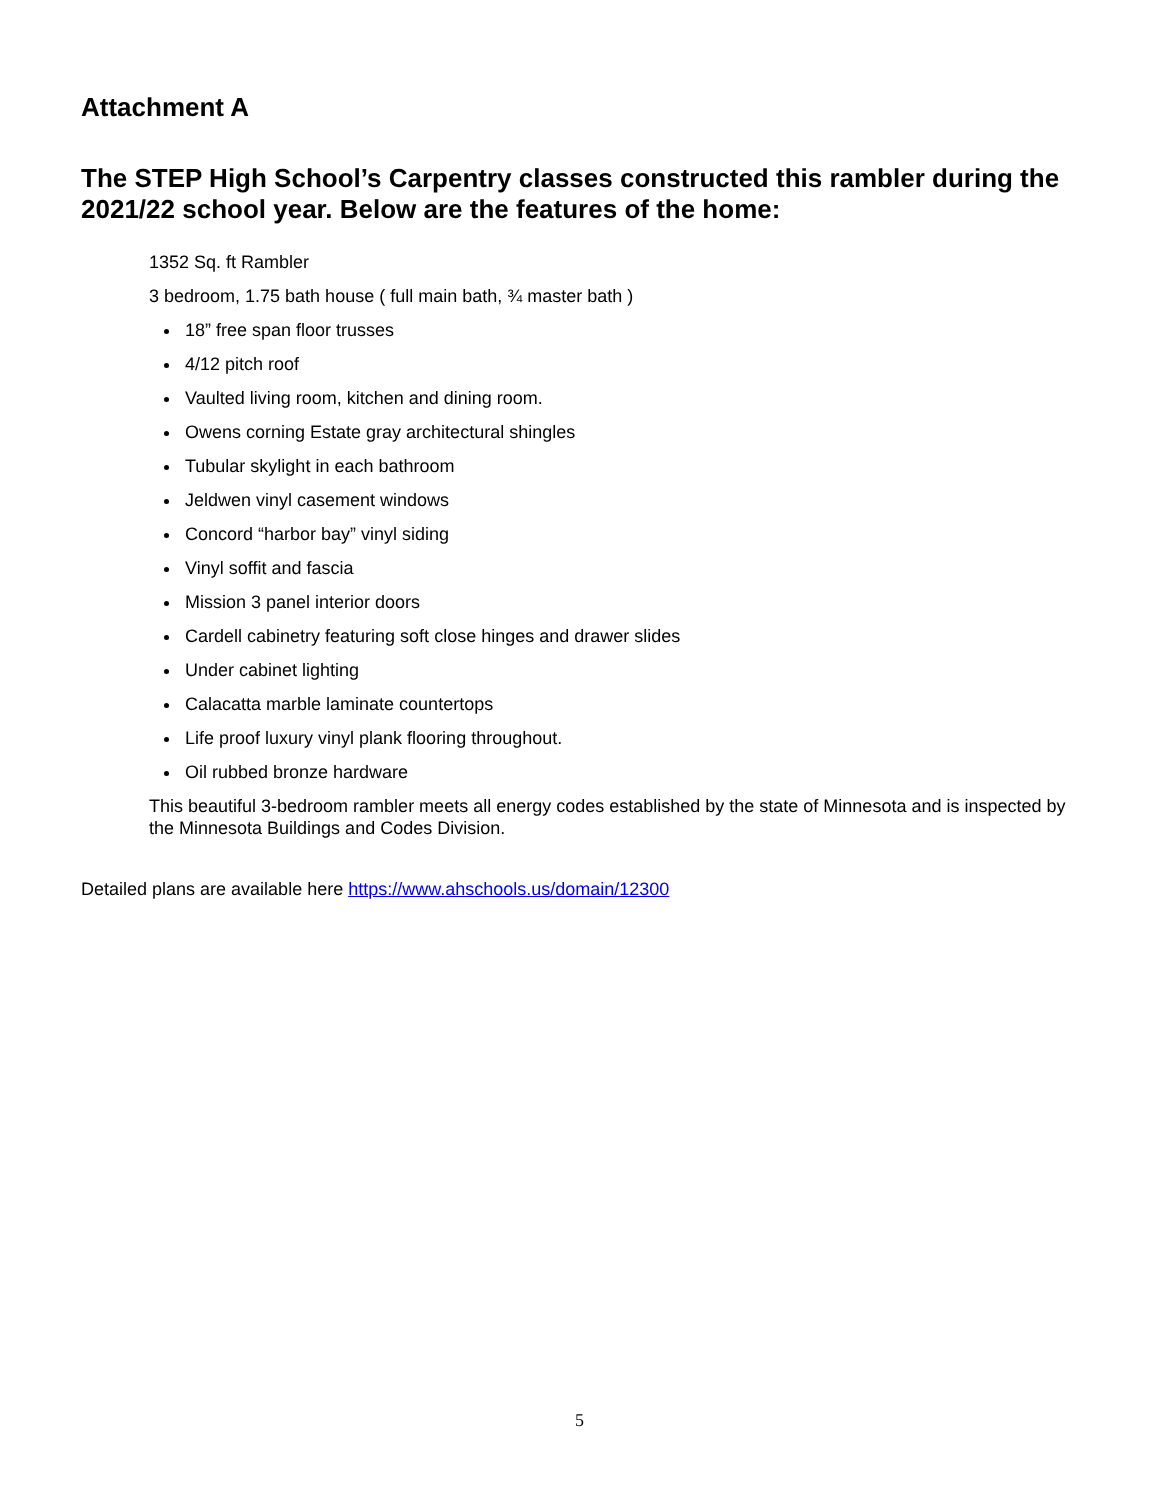Attachment A
The STEP High School’s Carpentry classes constructed this rambler during the 2021/22 school year. Below are the features of the home:
1352 Sq. ft Rambler
3 bedroom, 1.75 bath house ( full main bath, ¾ master bath )
18” free span floor trusses
4/12 pitch roof
Vaulted living room, kitchen and dining room.
Owens corning Estate gray architectural shingles
Tubular skylight in each bathroom
Jeldwen vinyl casement windows
Concord “harbor bay” vinyl siding
Vinyl soffit and fascia
Mission 3 panel interior doors
Cardell cabinetry featuring soft close hinges and drawer slides
Under cabinet lighting
Calacatta marble laminate countertops
Life proof luxury vinyl plank flooring throughout.
Oil rubbed bronze hardware
This beautiful 3-bedroom rambler meets all energy codes established by the state of Minnesota and is inspected by the Minnesota Buildings and Codes Division.
Detailed plans are available here https://www.ahschools.us/domain/12300
5